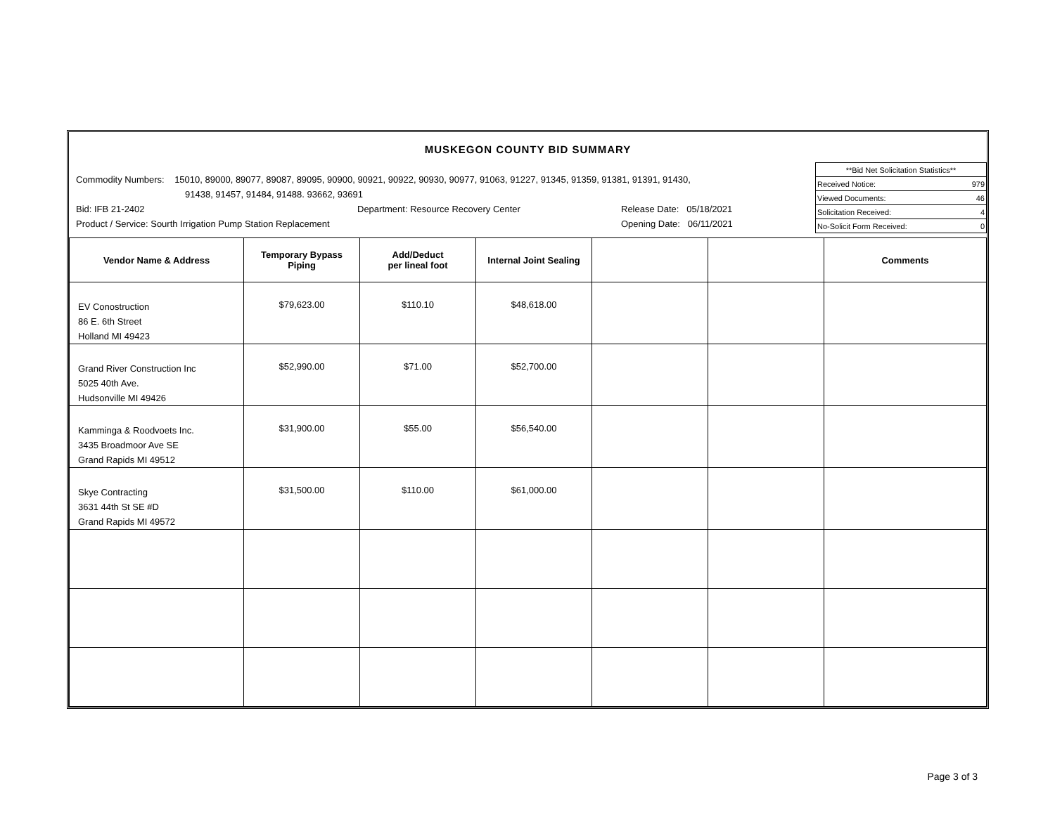MUSKEGON COUNTY BID SUMMARY
Commodity Numbers: 15010, 89000, 89077, 89087, 89095, 90900, 90921, 90922, 90930, 90977, 91063, 91227, 91345, 91359, 91381, 91391, 91430,
91438, 91457, 91484, 91488. 93662, 93691
Bid: IFB 21-2402 Department: Resource Recovery Center Release Date: 05/18/2021
Product / Service: Sourth Irrigation Pump Station Replacement Opening Date: 06/11/2021
| **Bid Net Solicitation Statistics** | |
| Received Notice: | 979 |
| Viewed Documents: | 46 |
| Solicitation Received: | 4 |
| No-Solicit Form Received: | 0 |
| Vendor Name & Address | Temporary Bypass Piping | Add/Deduct per lineal foot | Internal Joint Sealing | | | Comments |
| --- | --- | --- | --- | --- | --- | --- |
| EV Conostruction 86 E. 6th Street Holland MI 49423 | $79,623.00 | $110.10 | $48,618.00 | | | |
| Grand River Construction Inc 5025 40th Ave. Hudsonville MI 49426 | $52,990.00 | $71.00 | $52,700.00 | | | |
| Kamminga & Roodvoets Inc. 3435 Broadmoor Ave SE Grand Rapids MI 49512 | $31,900.00 | $55.00 | $56,540.00 | | | |
| Skye Contracting 3631 44th St SE #D Grand Rapids MI 49572 | $31,500.00 | $110.00 | $61,000.00 | | | |
Page 3 of 3